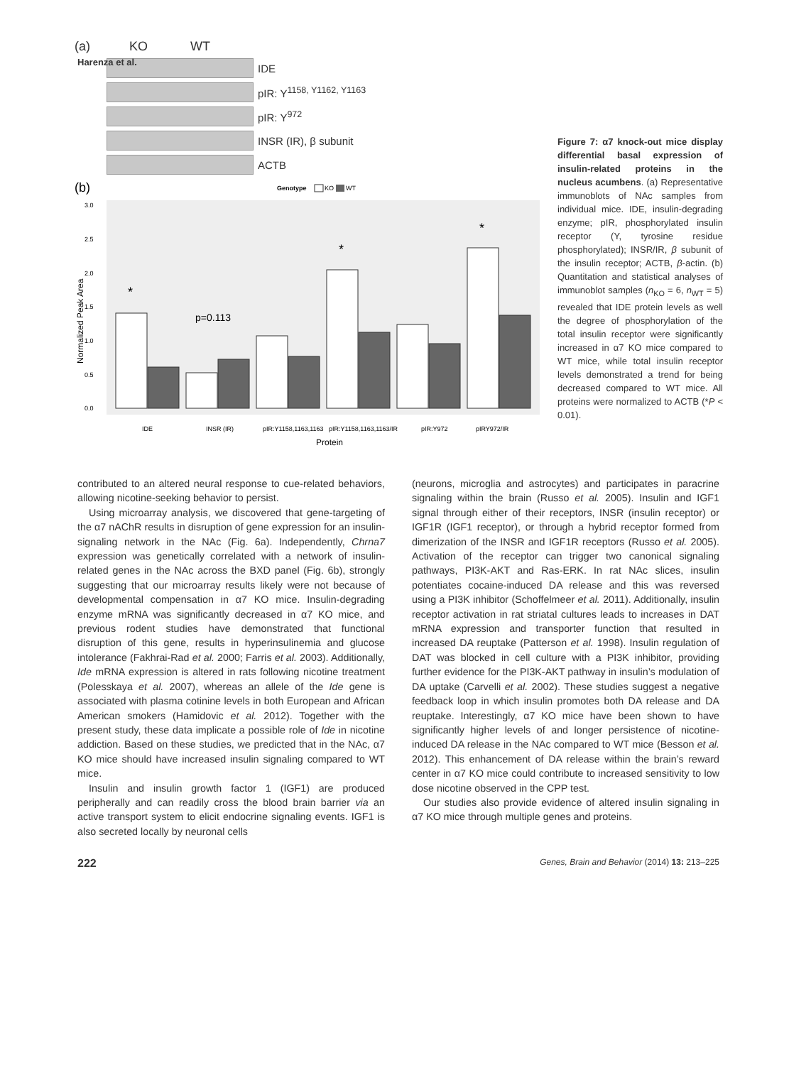Harenza et al.
(a) KO WT
IDE
pIR: Y<sup>1158, Y1162, Y1163</sup>
pIR: Y<sup>972</sup>
INSR (IR), β subunit
ACTB
(b)
Genotype
KO
WT
3.0
2.5
2.0
1.5
1.0
0.5
0.0
*
*
*
p=0.113
IDE
INSR (IR)
pIR:Y1158,1163,1163
pIR:Y1158,1163,1163/IR
pIR:Y972
pIRY972/IR
Protein
Normalized Peak Area
Figure 7: α7 knock-out mice display differential basal expression of insulin-related proteins in the nucleus acumbens. (a) Representative immunoblots of NAc samples from individual mice. IDE, insulin-degrading enzyme; pIR, phosphorylated insulin receptor (Y, tyrosine residue phosphorylated); INSR/IR, β subunit of the insulin receptor; ACTB, β-actin. (b) Quantitation and statistical analyses of immunoblot samples (n<sub>KO</sub> = 6, n<sub>WT</sub> = 5) revealed that IDE protein levels as well the degree of phosphorylation of the total insulin receptor were significantly increased in α7 KO mice compared to WT mice, while total insulin receptor levels demonstrated a trend for being decreased compared to WT mice. All proteins were normalized to ACTB (*P < 0.01).
contributed to an altered neural response to cue-related behaviors, allowing nicotine-seeking behavior to persist.
Using microarray analysis, we discovered that gene-targeting of the α7 nAChR results in disruption of gene expression for an insulin-signaling network in the NAc (Fig. 6a). Independently, Chrna7 expression was genetically correlated with a network of insulin-related genes in the NAc across the BXD panel (Fig. 6b), strongly suggesting that our microarray results likely were not because of developmental compensation in α7 KO mice. Insulin-degrading enzyme mRNA was significantly decreased in α7 KO mice, and previous rodent studies have demonstrated that functional disruption of this gene, results in hyperinsulinemia and glucose intolerance (Fakhrai-Rad et al. 2000; Farris et al. 2003). Additionally, Ide mRNA expression is altered in rats following nicotine treatment (Polesskaya et al. 2007), whereas an allele of the Ide gene is associated with plasma cotinine levels in both European and African American smokers (Hamidovic et al. 2012). Together with the present study, these data implicate a possible role of Ide in nicotine addiction. Based on these studies, we predicted that in the NAc, α7 KO mice should have increased insulin signaling compared to WT mice.
Insulin and insulin growth factor 1 (IGF1) are produced peripherally and can readily cross the blood brain barrier via an active transport system to elicit endocrine signaling events. IGF1 is also secreted locally by neuronal cells
(neurons, microglia and astrocytes) and participates in paracrine signaling within the brain (Russo et al. 2005). Insulin and IGF1 signal through either of their receptors, INSR (insulin receptor) or IGF1R (IGF1 receptor), or through a hybrid receptor formed from dimerization of the INSR and IGF1R receptors (Russo et al. 2005). Activation of the receptor can trigger two canonical signaling pathways, PI3K-AKT and Ras-ERK. In rat NAc slices, insulin potentiates cocaine-induced DA release and this was reversed using a PI3K inhibitor (Schoffelmeer et al. 2011). Additionally, insulin receptor activation in rat striatal cultures leads to increases in DAT mRNA expression and transporter function that resulted in increased DA reuptake (Patterson et al. 1998). Insulin regulation of DAT was blocked in cell culture with a PI3K inhibitor, providing further evidence for the PI3K-AKT pathway in insulin’s modulation of DA uptake (Carvelli et al. 2002). These studies suggest a negative feedback loop in which insulin promotes both DA release and DA reuptake. Interestingly, α7 KO mice have been shown to have significantly higher levels of and longer persistence of nicotine-induced DA release in the NAc compared to WT mice (Besson et al. 2012). This enhancement of DA release within the brain’s reward center in α7 KO mice could contribute to increased sensitivity to low dose nicotine observed in the CPP test.
Our studies also provide evidence of altered insulin signaling in α7 KO mice through multiple genes and proteins.
222 Genes, Brain and Behavior (2014) 13: 213–225